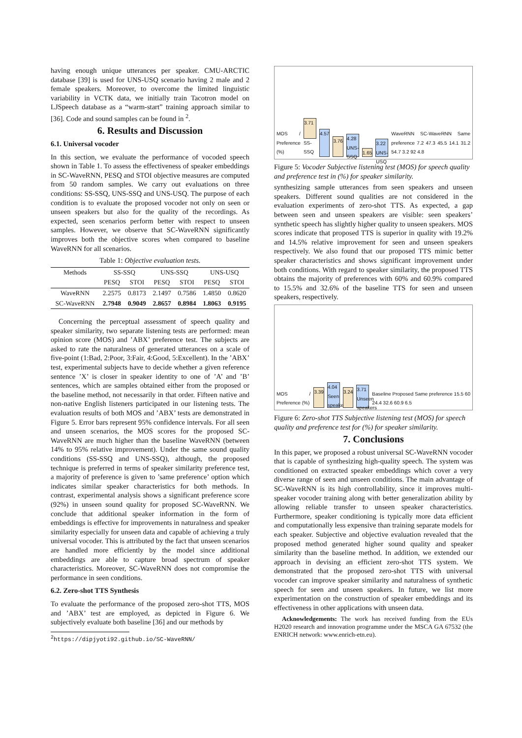having enough unique utterances per speaker. CMU-ARCTIC database [39] is used for UNS-USQ scenario having 2 male and 2 female speakers. Moreover, to overcome the limited linguistic variability in VCTK data, we initially train Tacotron model on LJSpeech database as a “warm-start” training approach similar to [36]. Code and sound samples can be found in <sup>2</sup>.
6. Results and Discussion
6.1. Universal vocoder
In this section, we evaluate the performance of vocoded speech shown in Table 1. To assess the effectiveness of speaker embeddings in SC-WaveRNN, PESQ and STOI objective measures are computed from 50 random samples. We carry out evaluations on three conditions: SS-SSQ, UNS-SSQ and UNS-USQ. The purpose of each condition is to evaluate the proposed vocoder not only on seen or unseen speakers but also for the quality of the recordings. As expected, seen scenarios perform better with respect to unseen samples. However, we observe that SC-WaveRNN significantly improves both the objective scores when compared to baseline WaveRNN for all scenarios.
Table 1: Objective evaluation tests.
| Methods | SS-SSQ | | UNS-SSQ | | UNS-USQ | |
| --- | --- | --- | --- | --- | --- | --- |
| | PESQ | STOI | PESQ | STOI | PESQ | STOI |
| WaveRNN | 2.2575 | 0.8173 | 2.1497 | 0.7586 | 1.4850 | 0.8620 |
| SC-WaveRNN | 2.7948 | 0.9049 | 2.8657 | 0.8984 | 1.8063 | 0.9195 |
Concerning the perceptual assessment of speech quality and speaker similarity, two separate listening tests are performed: mean opinion score (MOS) and ’ABX’ preference test. The subjects are asked to rate the naturalness of generated utterances on a scale of five-point (1:Bad, 2:Poor, 3:Fair, 4:Good, 5:Excellent). In the ’ABX’ test, experimental subjects have to decide whether a given reference sentence ’X’ is closer in speaker identity to one of ’A’ and ’B’ sentences, which are samples obtained either from the proposed or the baseline method, not necessarily in that order. Fifteen native and non-native English listeners participated in our listening tests. The evaluation results of both MOS and ’ABX’ tests are demonstrated in Figure 5. Error bars represent 95% confidence intervals. For all seen and unseen scenarios, the MOS scores for the proposed SC-WaveRNN are much higher than the baseline WaveRNN (between 14% to 95% relative improvement). Under the same sound quality conditions (SS-SSQ and UNS-SSQ), although, the proposed technique is preferred in terms of speaker similarity preference test, a majority of preference is given to ’same preference’ option which indicates similar speaker characteristics for both methods. In contrast, experimental analysis shows a significant preference score (92%) in unseen sound quality for proposed SC-WaveRNN. We conclude that additional speaker information in the form of embeddings is effective for improvements in naturalness and speaker similarity especially for unseen data and capable of achieving a truly universal vocoder. This is attributed by the fact that unseen scenarios are handled more efficiently by the model since additional embeddings are able to capture broad spectrum of speaker characteristics. Moreover, SC-WaveRNN does not compromise the performance in seen conditions.
6.2. Zero-shot TTS Synthesis
To evaluate the performance of the proposed zero-shot TTS, MOS and ’ABX’ test are employed, as depicted in Figure 6. We subjectively evaluate both baseline [36] and our methods by
<sup>2</sup> https://dipjyoti92.github.io/SC-WaveRNN/
MOS / Preference (%)
3.71
SS-SSQ
4.57
3.76
4.28 UNS-SSQ
1.65
3.22 UNS-USQ
WaveRNN SC-WaveRNN Same preference 7.2 47.3 45.5 14.1 31.2 54.7 3.2 92 4.8
Figure 5: Vocoder Subjective listening test (MOS) for speech quality and preference test in (%) for speaker similarity.
synthesizing sample utterances from seen speakers and unseen speakers. Different sound qualities are not considered in the evaluation experiments of zero-shot TTS. As expected, a gap between seen and unseen speakers are visible: seen speakers’ synthetic speech has slightly higher quality to unseen speakers. MOS scores indicate that proposed TTS is superior in quality with 19.2% and 14.5% relative improvement for seen and unseen speakers respectively. We also found that our proposed TTS mimic better speaker characteristics and shows significant improvement under both conditions. With regard to speaker similarity, the proposed TTS obtains the majority of preferences with 60% and 60.9% compared to 15.5% and 32.6% of the baseline TTS for seen and unseen speakers, respectively.
MOS / Preference (%)
3.39
4.04 Seen speakers
3.24
3.71 Unseen speakers
Baseline Proposed Same preference 15.5 60 24.4 32.6 60.9 6.5
Figure 6: Zero-shot TTS Subjective listening test (MOS) for speech quality and preference test for (%) for speaker similarity.
7. Conclusions
In this paper, we proposed a robust universal SC-WaveRNN vocoder that is capable of synthesizing high-quality speech. The system was conditioned on extracted speaker embeddings which cover a very diverse range of seen and unseen conditions. The main advantage of SC-WaveRNN is its high controllability, since it improves multi-speaker vocoder training along with better generalization ability by allowing reliable transfer to unseen speaker characteristics. Furthermore, speaker conditioning is typically more data efficient and computationally less expensive than training separate models for each speaker. Subjective and objective evaluation revealed that the proposed method generated higher sound quality and speaker similarity than the baseline method. In addition, we extended our approach in devising an efficient zero-shot TTS system. We demonstrated that the proposed zero-shot TTS with universal vocoder can improve speaker similarity and naturalness of synthetic speech for seen and unseen speakers. In future, we list more experimentation on the construction of speaker embeddings and its effectiveness in other applications with unseen data.
Acknowledgements: The work has received funding from the EUs H2020 research and innovation programme under the MSCA GA 67532 (the ENRICH network: www.enrich-etn.eu).